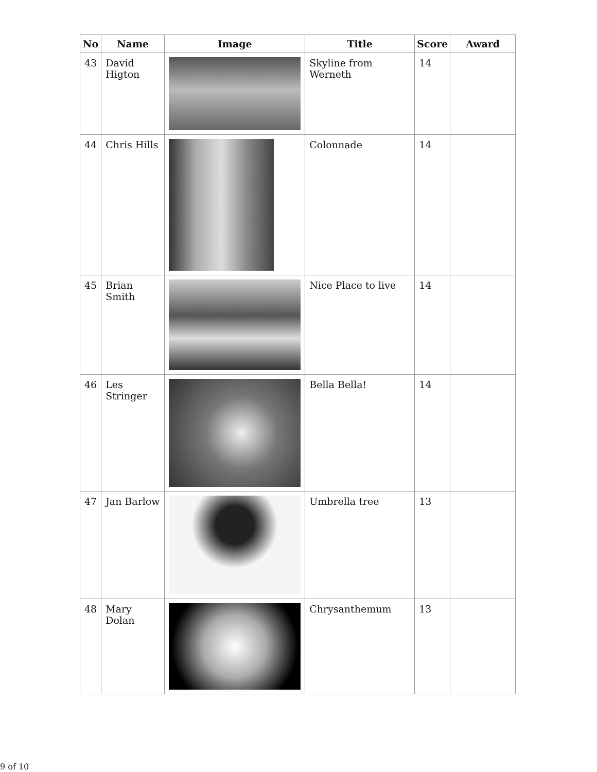| No | Name | Image | Title | Score | Award |
| --- | --- | --- | --- | --- | --- |
| 43 | David Higton | | Skyline from Werneth | 14 | |
| 44 | Chris Hills | | Colonnade | 14 | |
| 45 | Brian Smith | | Nice Place to live | 14 | |
| 46 | Les Stringer | | Bella Bella! | 14 | |
| 47 | Jan Barlow | | Umbrella tree | 13 | |
| 48 | Mary Dolan | | Chrysanthemum | 13 | |
9 of 10